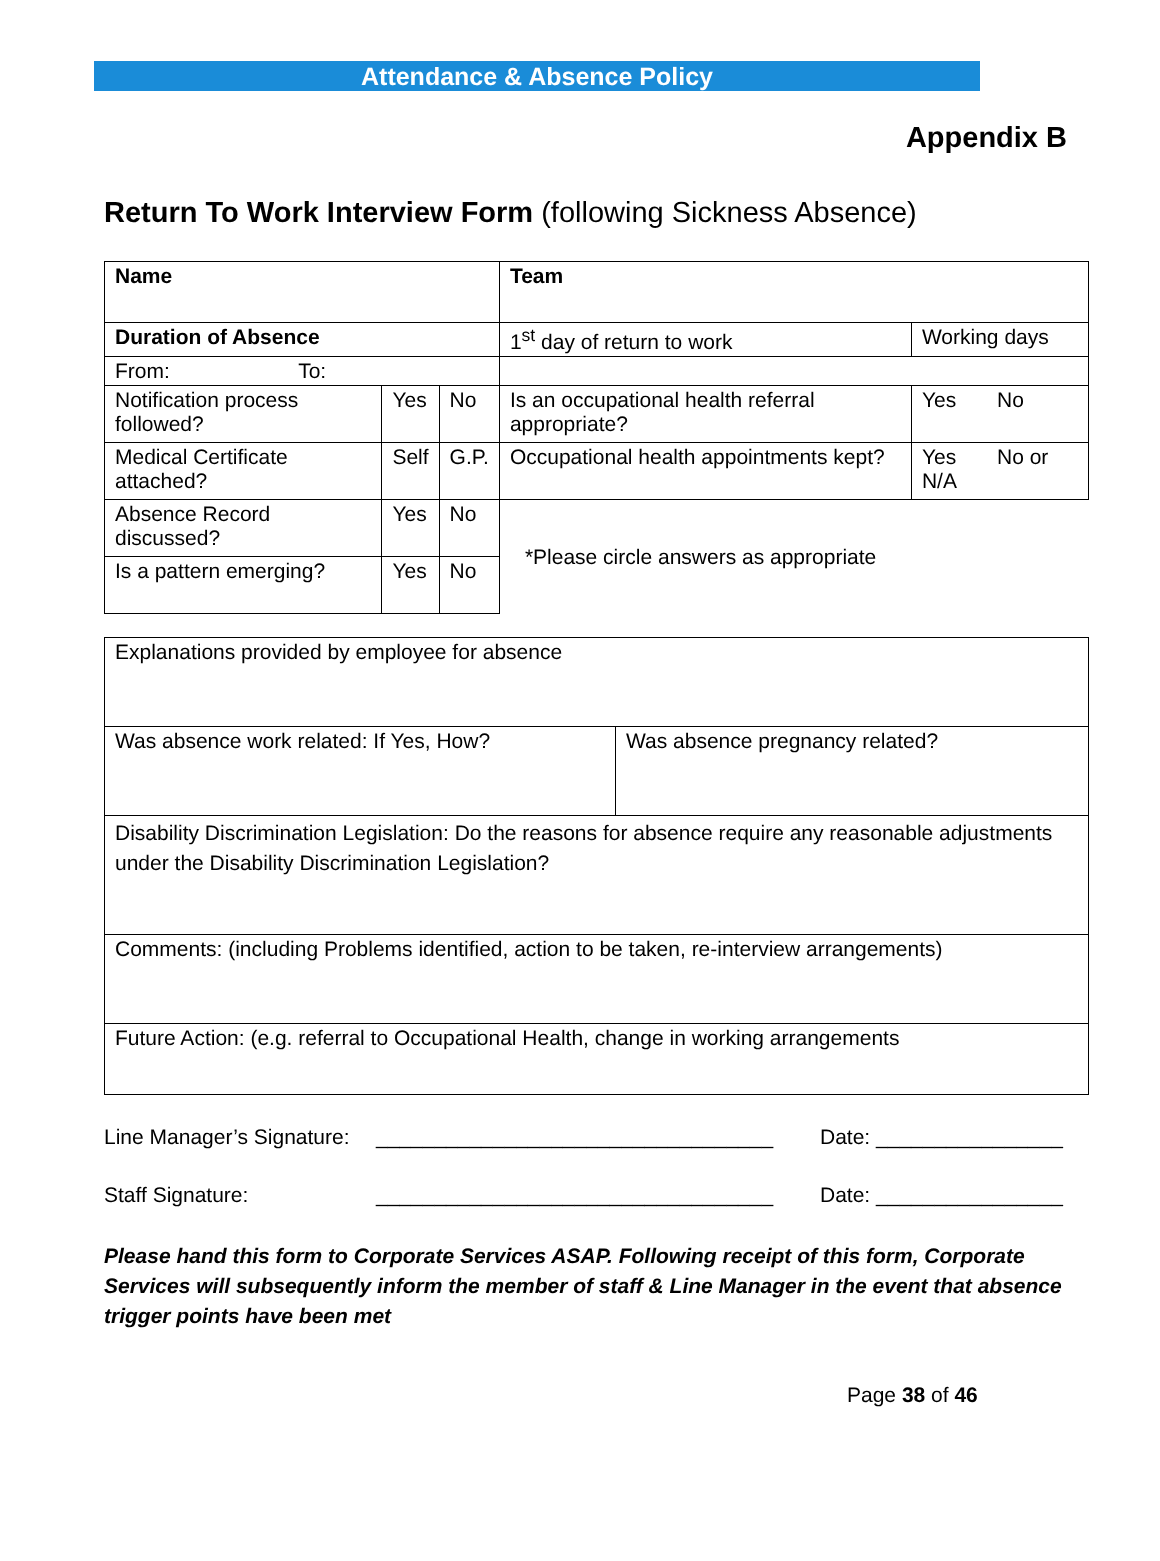Attendance & Absence Policy
Appendix B
Return To Work Interview Form (following Sickness Absence)
| Name | | | Team | |
| Duration of Absence | | | 1<sup>st</sup> day of return to work | Working days |
| From: To: | | | | |
| Notification process followed? | Yes | No | Is an occupational health referral appropriate? | Yes No |
| Medical Certificate attached? | Self | G.P. | Occupational health appointments kept? | Yes No or N/A |
| Absence Record discussed? | Yes | No | *Please circle answers as appropriate | |
| Is a pattern emerging? | Yes | No | | |
| Explanations provided by employee for absence | |
| Was absence work related: If Yes, How? | Was absence pregnancy related? |
| Disability Discrimination Legislation: Do the reasons for absence require any reasonable adjustments under the Disability Discrimination Legislation? | |
| Comments: (including Problems identified, action to be taken, re-interview arrangements) | |
| Future Action: (e.g. referral to Occupational Health, change in working arrangements | |
Line Manager’s Signature: __________________________________ Date: ________________
Staff Signature: __________________________________ Date: ________________
Please hand this form to Corporate Services ASAP. Following receipt of this form, Corporate Services will subsequently inform the member of staff & Line Manager in the event that absence trigger points have been met
Page 38 of 46